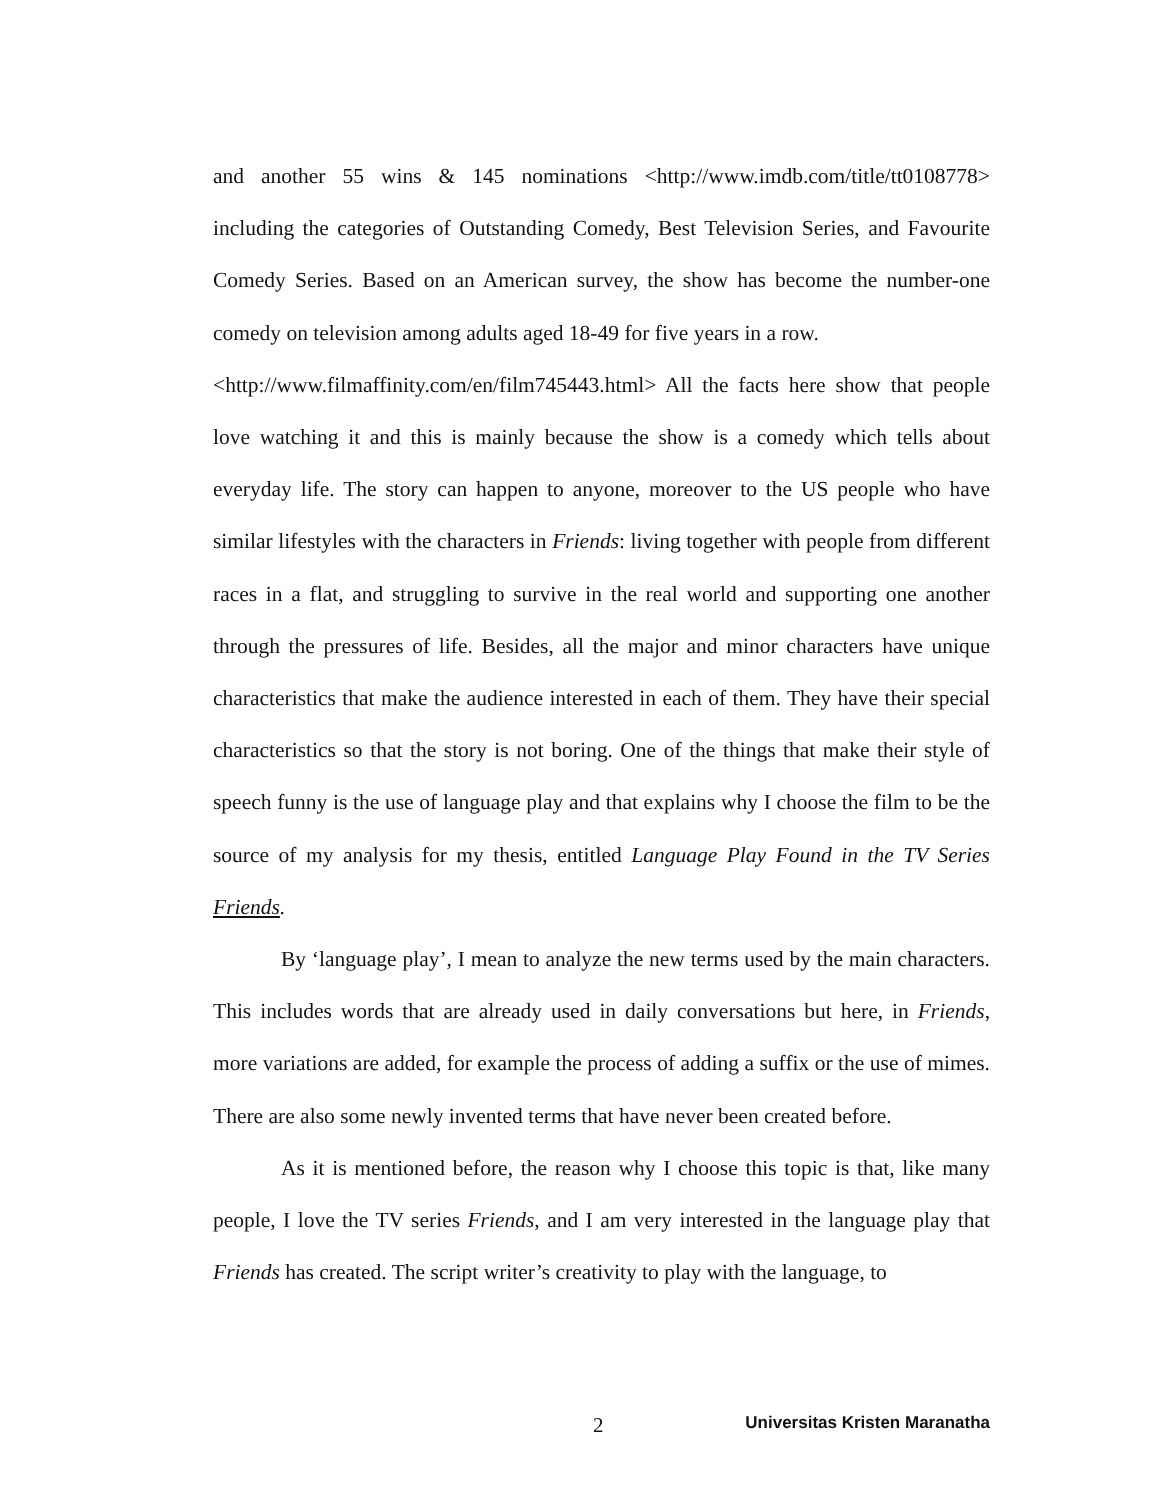and another 55 wins & 145 nominations <http://www.imdb.com/title/tt0108778> including the categories of Outstanding Comedy, Best Television Series, and Favourite Comedy Series. Based on an American survey, the show has become the number-one comedy on television among adults aged 18-49 for five years in a row.
<http://www.filmaffinity.com/en/film745443.html> All the facts here show that people love watching it and this is mainly because the show is a comedy which tells about everyday life. The story can happen to anyone, moreover to the US people who have similar lifestyles with the characters in Friends: living together with people from different races in a flat, and struggling to survive in the real world and supporting one another through the pressures of life. Besides, all the major and minor characters have unique characteristics that make the audience interested in each of them. They have their special characteristics so that the story is not boring. One of the things that make their style of speech funny is the use of language play and that explains why I choose the film to be the source of my analysis for my thesis, entitled Language Play Found in the TV Series Friends.
By ‘language play’, I mean to analyze the new terms used by the main characters. This includes words that are already used in daily conversations but here, in Friends, more variations are added, for example the process of adding a suffix or the use of mimes. There are also some newly invented terms that have never been created before.
As it is mentioned before, the reason why I choose this topic is that, like many people, I love the TV series Friends, and I am very interested in the language play that Friends has created. The script writer’s creativity to play with the language, to
2 Universitas Kristen Maranatha